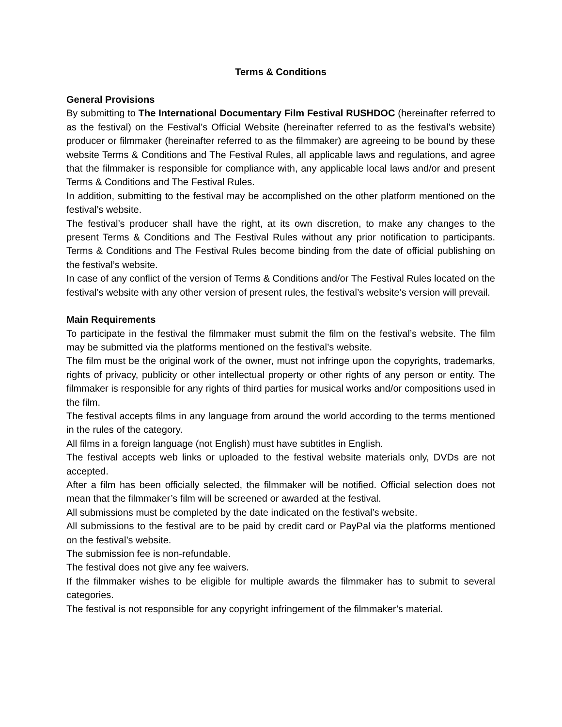Terms & Conditions
General Provisions
By submitting to The International Documentary Film Festival RUSHDOC (hereinafter referred to as the festival) on the Festival’s Official Website (hereinafter referred to as the festival’s website) producer or filmmaker (hereinafter referred to as the filmmaker) are agreeing to be bound by these website Terms & Conditions and The Festival Rules, all applicable laws and regulations, and agree that the filmmaker is responsible for compliance with, any applicable local laws and/or and present Terms & Conditions and The Festival Rules.
In addition, submitting to the festival may be accomplished on the other platform mentioned on the festival’s website.
The festival’s producer shall have the right, at its own discretion, to make any changes to the present Terms & Conditions and The Festival Rules without any prior notification to participants. Terms & Conditions and The Festival Rules become binding from the date of official publishing on the festival’s website.
In case of any conflict of the version of Terms & Conditions and/or The Festival Rules located on the festival’s website with any other version of present rules, the festival’s website’s version will prevail.
Main Requirements
To participate in the festival the filmmaker must submit the film on the festival’s website. The film may be submitted via the platforms mentioned on the festival’s website.
The film must be the original work of the owner, must not infringe upon the copyrights, trademarks, rights of privacy, publicity or other intellectual property or other rights of any person or entity. The filmmaker is responsible for any rights of third parties for musical works and/or compositions used in the film.
The festival accepts films in any language from around the world according to the terms mentioned in the rules of the category.
All films in a foreign language (not English) must have subtitles in English.
The festival accepts web links or uploaded to the festival website materials only, DVDs are not accepted.
After a film has been officially selected, the filmmaker will be notified. Official selection does not mean that the filmmaker’s film will be screened or awarded at the festival.
All submissions must be completed by the date indicated on the festival’s website.
All submissions to the festival are to be paid by credit card or PayPal via the platforms mentioned on the festival’s website.
The submission fee is non-refundable.
The festival does not give any fee waivers.
If the filmmaker wishes to be eligible for multiple awards the filmmaker has to submit to several categories.
The festival is not responsible for any copyright infringement of the filmmaker’s material.